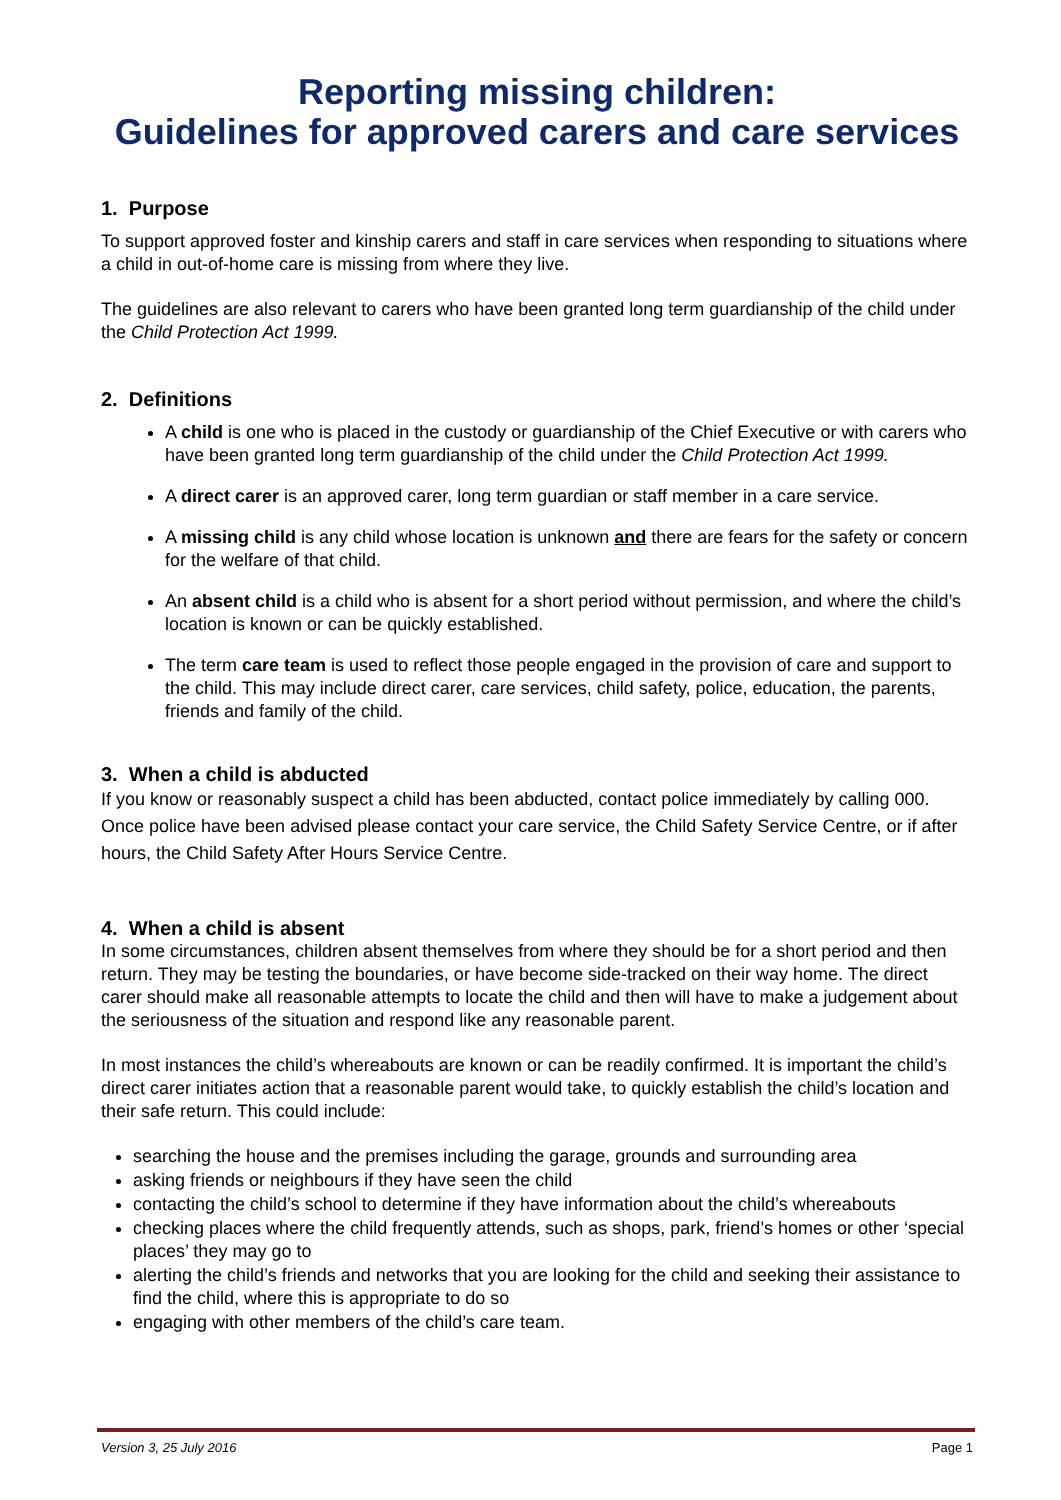Reporting missing children:
Guidelines for approved carers and care services
1. Purpose
To support approved foster and kinship carers and staff in care services when responding to situations where a child in out-of-home care is missing from where they live.
The guidelines are also relevant to carers who have been granted long term guardianship of the child under the Child Protection Act 1999.
2. Definitions
A child is one who is placed in the custody or guardianship of the Chief Executive or with carers who have been granted long term guardianship of the child under the Child Protection Act 1999.
A direct carer is an approved carer, long term guardian or staff member in a care service.
A missing child is any child whose location is unknown and there are fears for the safety or concern for the welfare of that child.
An absent child is a child who is absent for a short period without permission, and where the child’s location is known or can be quickly established.
The term care team is used to reflect those people engaged in the provision of care and support to the child. This may include direct carer, care services, child safety, police, education, the parents, friends and family of the child.
3. When a child is abducted
If you know or reasonably suspect a child has been abducted, contact police immediately by calling 000. Once police have been advised please contact your care service, the Child Safety Service Centre, or if after hours, the Child Safety After Hours Service Centre.
4. When a child is absent
In some circumstances, children absent themselves from where they should be for a short period and then return. They may be testing the boundaries, or have become side-tracked on their way home. The direct carer should make all reasonable attempts to locate the child and then will have to make a judgement about the seriousness of the situation and respond like any reasonable parent.
In most instances the child’s whereabouts are known or can be readily confirmed. It is important the child’s direct carer initiates action that a reasonable parent would take, to quickly establish the child’s location and their safe return. This could include:
searching the house and the premises including the garage, grounds and surrounding area
asking friends or neighbours if they have seen the child
contacting the child’s school to determine if they have information about the child’s whereabouts
checking places where the child frequently attends, such as shops, park, friend’s homes or other ‘special places’ they may go to
alerting the child’s friends and networks that you are looking for the child and seeking their assistance to find the child, where this is appropriate to do so
engaging with other members of the child’s care team.
Version 3, 25 July 2016 Page 1